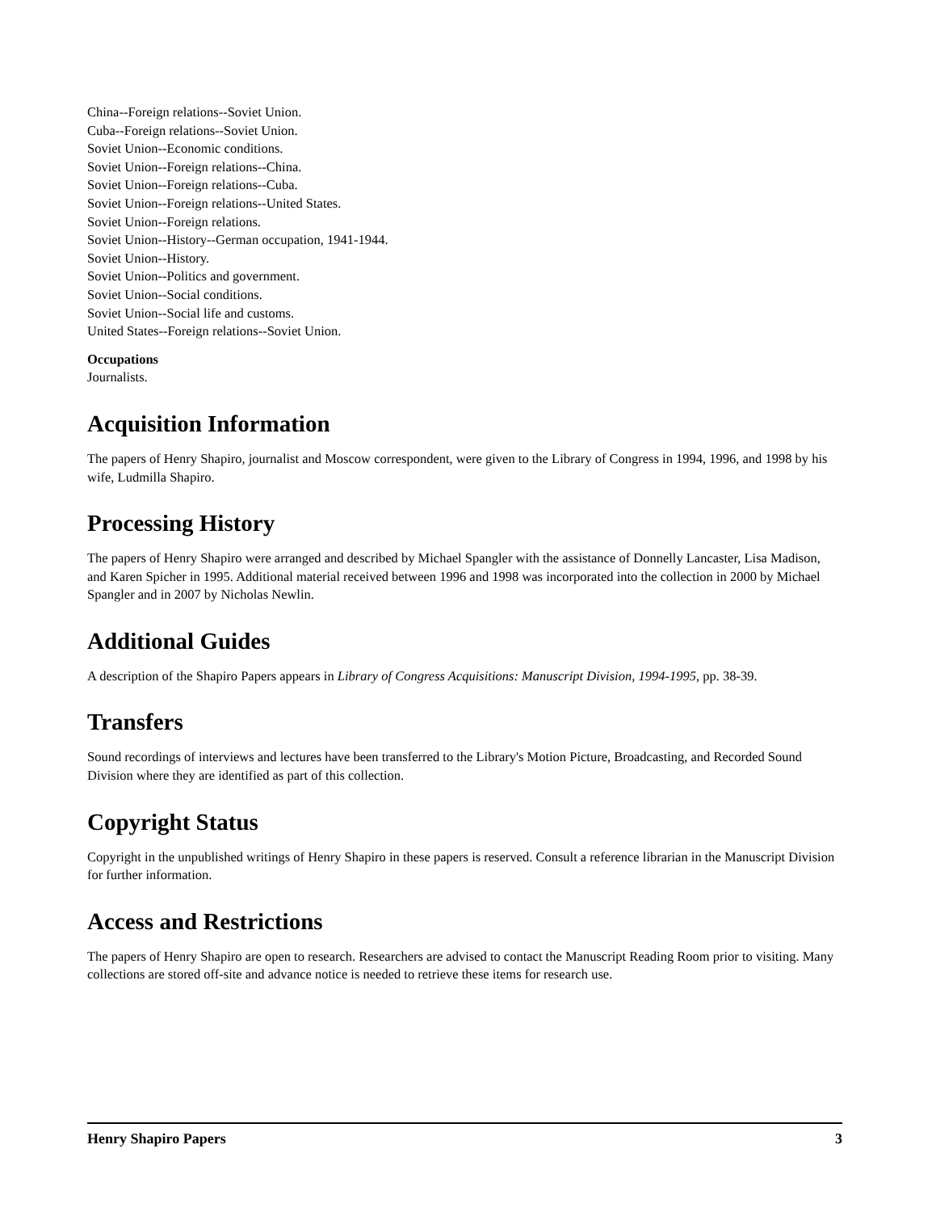China--Foreign relations--Soviet Union.
Cuba--Foreign relations--Soviet Union.
Soviet Union--Economic conditions.
Soviet Union--Foreign relations--China.
Soviet Union--Foreign relations--Cuba.
Soviet Union--Foreign relations--United States.
Soviet Union--Foreign relations.
Soviet Union--History--German occupation, 1941-1944.
Soviet Union--History.
Soviet Union--Politics and government.
Soviet Union--Social conditions.
Soviet Union--Social life and customs.
United States--Foreign relations--Soviet Union.
Occupations
Journalists.
Acquisition Information
The papers of Henry Shapiro, journalist and Moscow correspondent, were given to the Library of Congress in 1994, 1996, and 1998 by his wife, Ludmilla Shapiro.
Processing History
The papers of Henry Shapiro were arranged and described by Michael Spangler with the assistance of Donnelly Lancaster, Lisa Madison, and Karen Spicher in 1995. Additional material received between 1996 and 1998 was incorporated into the collection in 2000 by Michael Spangler and in 2007 by Nicholas Newlin.
Additional Guides
A description of the Shapiro Papers appears in Library of Congress Acquisitions: Manuscript Division, 1994-1995, pp. 38-39.
Transfers
Sound recordings of interviews and lectures have been transferred to the Library's Motion Picture, Broadcasting, and Recorded Sound Division where they are identified as part of this collection.
Copyright Status
Copyright in the unpublished writings of Henry Shapiro in these papers is reserved. Consult a reference librarian in the Manuscript Division for further information.
Access and Restrictions
The papers of Henry Shapiro are open to research. Researchers are advised to contact the Manuscript Reading Room prior to visiting. Many collections are stored off-site and advance notice is needed to retrieve these items for research use.
Henry Shapiro Papers 3